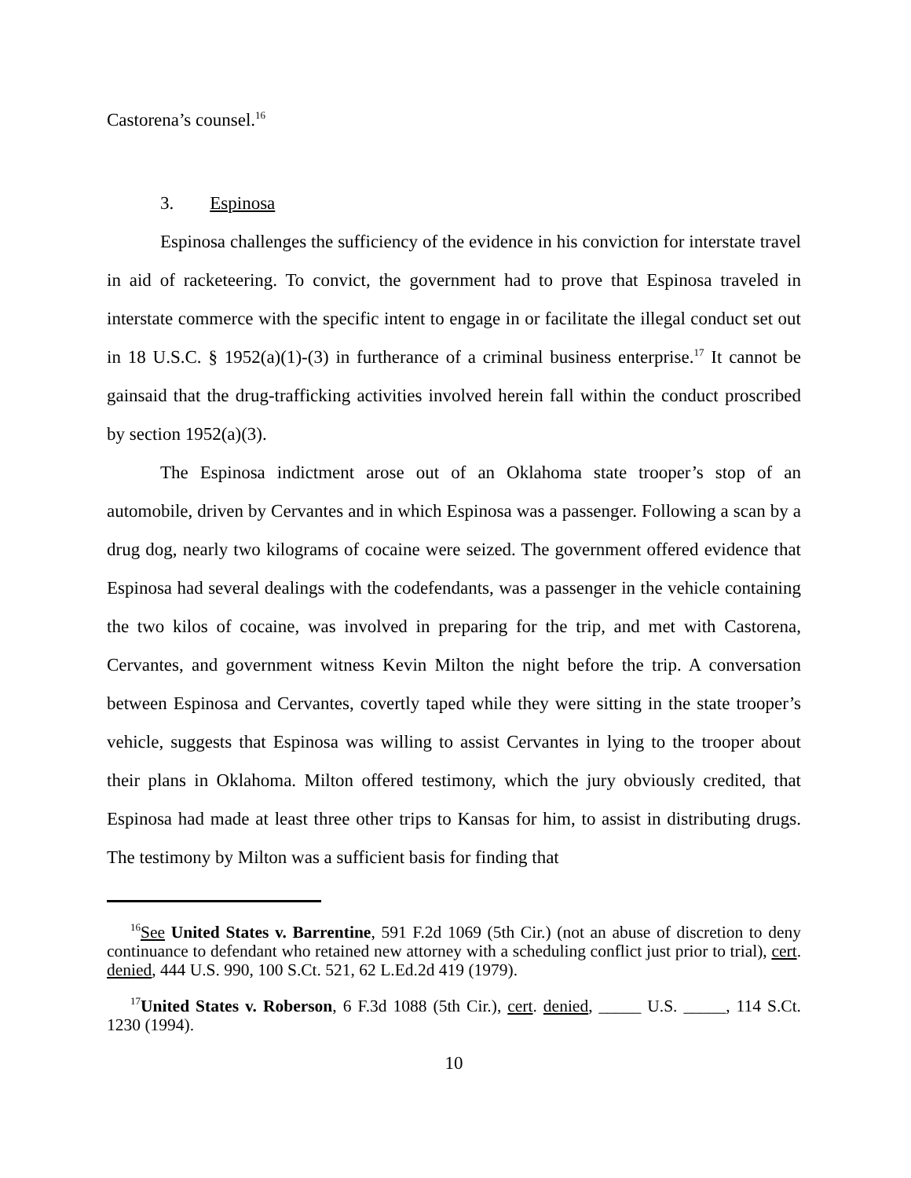Castorena’s counsel.<sup>16</sup>
3. Espinosa
Espinosa challenges the sufficiency of the evidence in his conviction for interstate travel in aid of racketeering. To convict, the government had to prove that Espinosa traveled in interstate commerce with the specific intent to engage in or facilitate the illegal conduct set out in 18 U.S.C. § 1952(a)(1)-(3) in furtherance of a criminal business enterprise.<sup>17</sup> It cannot be gainsaid that the drug-trafficking activities involved herein fall within the conduct proscribed by section 1952(a)(3).
The Espinosa indictment arose out of an Oklahoma state trooper’s stop of an automobile, driven by Cervantes and in which Espinosa was a passenger. Following a scan by a drug dog, nearly two kilograms of cocaine were seized. The government offered evidence that Espinosa had several dealings with the codefendants, was a passenger in the vehicle containing the two kilos of cocaine, was involved in preparing for the trip, and met with Castorena, Cervantes, and government witness Kevin Milton the night before the trip. A conversation between Espinosa and Cervantes, covertly taped while they were sitting in the state trooper’s vehicle, suggests that Espinosa was willing to assist Cervantes in lying to the trooper about their plans in Oklahoma. Milton offered testimony, which the jury obviously credited, that Espinosa had made at least three other trips to Kansas for him, to assist in distributing drugs. The testimony by Milton was a sufficient basis for finding that
<sup>16</sup> See United States v. Barrentine, 591 F.2d 1069 (5th Cir.) (not an abuse of discretion to deny continuance to defendant who retained new attorney with a scheduling conflict just prior to trial), cert. denied, 444 U.S. 990, 100 S.Ct. 521, 62 L.Ed.2d 419 (1979).
<sup>17</sup> United States v. Roberson, 6 F.3d 1088 (5th Cir.), cert. denied, _____ U.S. _____, 114 S.Ct. 1230 (1994).
10